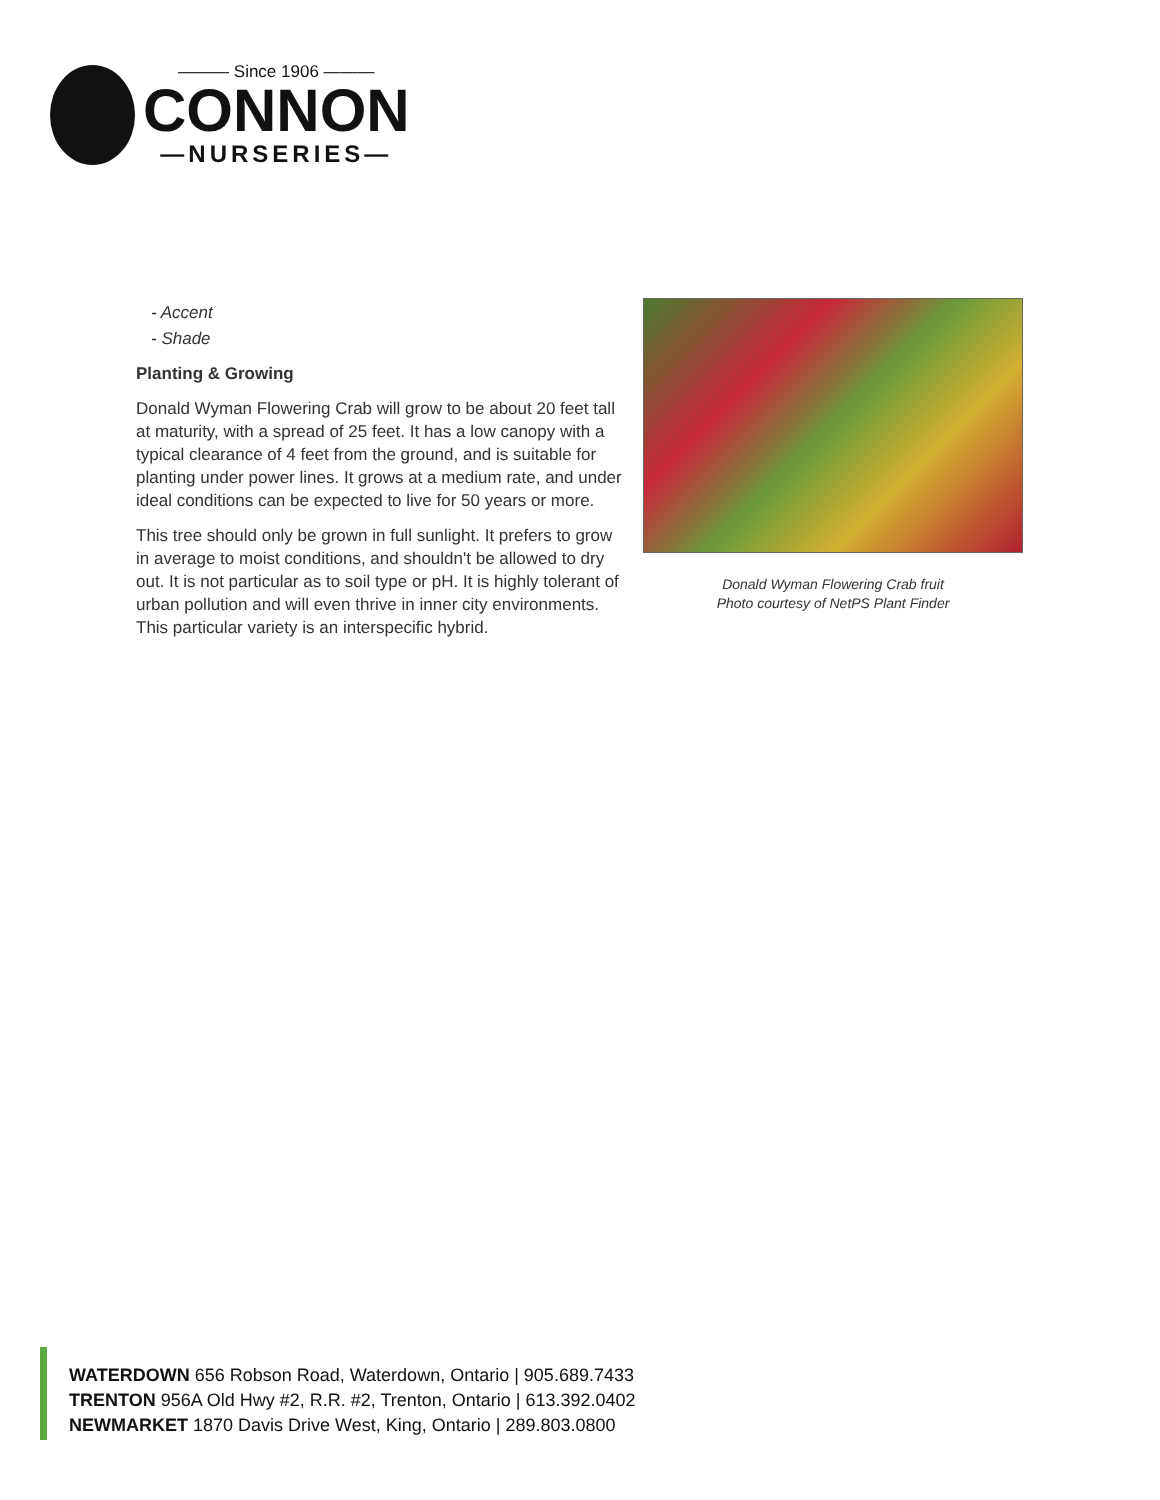——— Since 1906 ———
CONNON
—NURSERIES—
- Accent
- Shade
Planting & Growing
Donald Wyman Flowering Crab will grow to be about 20 feet tall at maturity, with a spread of 25 feet. It has a low canopy with a typical clearance of 4 feet from the ground, and is suitable for planting under power lines. It grows at a medium rate, and under ideal conditions can be expected to live for 50 years or more.
This tree should only be grown in full sunlight. It prefers to grow in average to moist conditions, and shouldn't be allowed to dry out. It is not particular as to soil type or pH. It is highly tolerant of urban pollution and will even thrive in inner city environments. This particular variety is an interspecific hybrid.
Donald Wyman Flowering Crab fruit
Photo courtesy of NetPS Plant Finder
WATERDOWN 656 Robson Road, Waterdown, Ontario | 905.689.7433
TRENTON 956A Old Hwy #2, R.R. #2, Trenton, Ontario | 613.392.0402
NEWMARKET 1870 Davis Drive West, King, Ontario | 289.803.0800